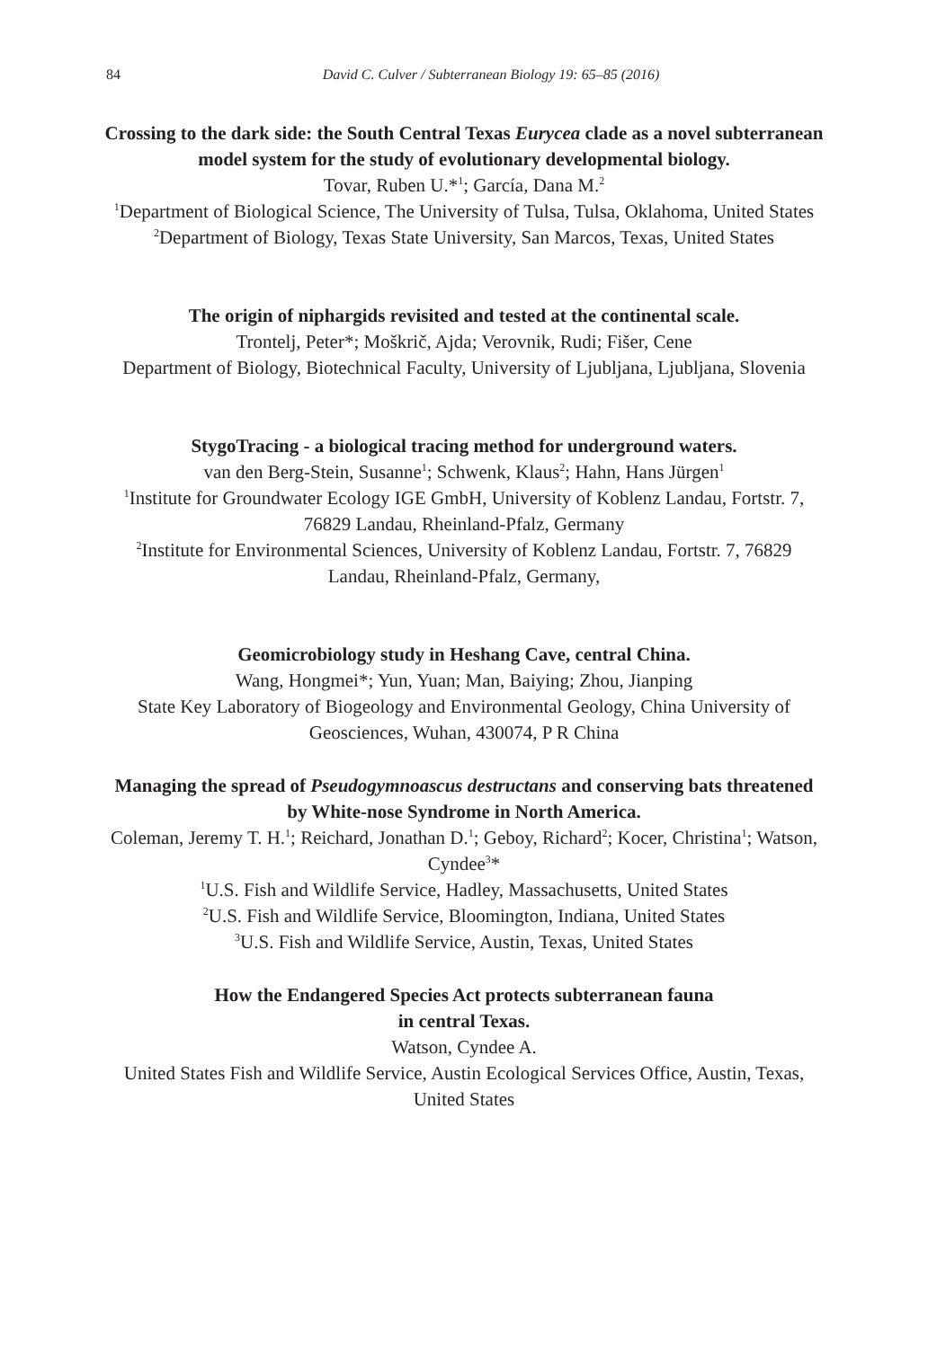84
David C. Culver / Subterranean Biology 19: 65–85 (2016)
Crossing to the dark side: the South Central Texas Eurycea clade as a novel subterranean model system for the study of evolutionary developmental biology.
Tovar, Ruben U.*<sup>1</sup>; García, Dana M.<sup>2</sup>
<sup>1</sup> Department of Biological Science, The University of Tulsa, Tulsa, Oklahoma, United States
<sup>2</sup> Department of Biology, Texas State University, San Marcos, Texas, United States
The origin of niphargids revisited and tested at the continental scale.
Trontelj, Peter*; Moškrič, Ajda; Verovnik, Rudi; Fišer, Cene
Department of Biology, Biotechnical Faculty, University of Ljubljana, Ljubljana, Slovenia
StygoTracing - a biological tracing method for underground waters.
van den Berg-Stein, Susanne<sup>1</sup>; Schwenk, Klaus<sup>2</sup>; Hahn, Hans Jürgen<sup>1</sup>
<sup>1</sup> Institute for Groundwater Ecology IGE GmbH, University of Koblenz Landau, Fortstr. 7, 76829 Landau, Rheinland-Pfalz, Germany
<sup>2</sup> Institute for Environmental Sciences, University of Koblenz Landau, Fortstr. 7, 76829 Landau, Rheinland-Pfalz, Germany,
Geomicrobiology study in Heshang Cave, central China.
Wang, Hongmei*; Yun, Yuan; Man, Baiying; Zhou, Jianping
State Key Laboratory of Biogeology and Environmental Geology, China University of Geosciences, Wuhan, 430074, P R China
Managing the spread of Pseudogymnoascus destructans and conserving bats threatened by White-nose Syndrome in North America.
Coleman, Jeremy T. H.<sup>1</sup>; Reichard, Jonathan D.<sup>1</sup>; Geboy, Richard<sup>2</sup>; Kocer, Christina<sup>1</sup>; Watson, Cyndee<sup>3</sup>*
<sup>1</sup> U.S. Fish and Wildlife Service, Hadley, Massachusetts, United States
<sup>2</sup> U.S. Fish and Wildlife Service, Bloomington, Indiana, United States
<sup>3</sup> U.S. Fish and Wildlife Service, Austin, Texas, United States
How the Endangered Species Act protects subterranean fauna
in central Texas.
Watson, Cyndee A.
United States Fish and Wildlife Service, Austin Ecological Services Office, Austin, Texas, United States